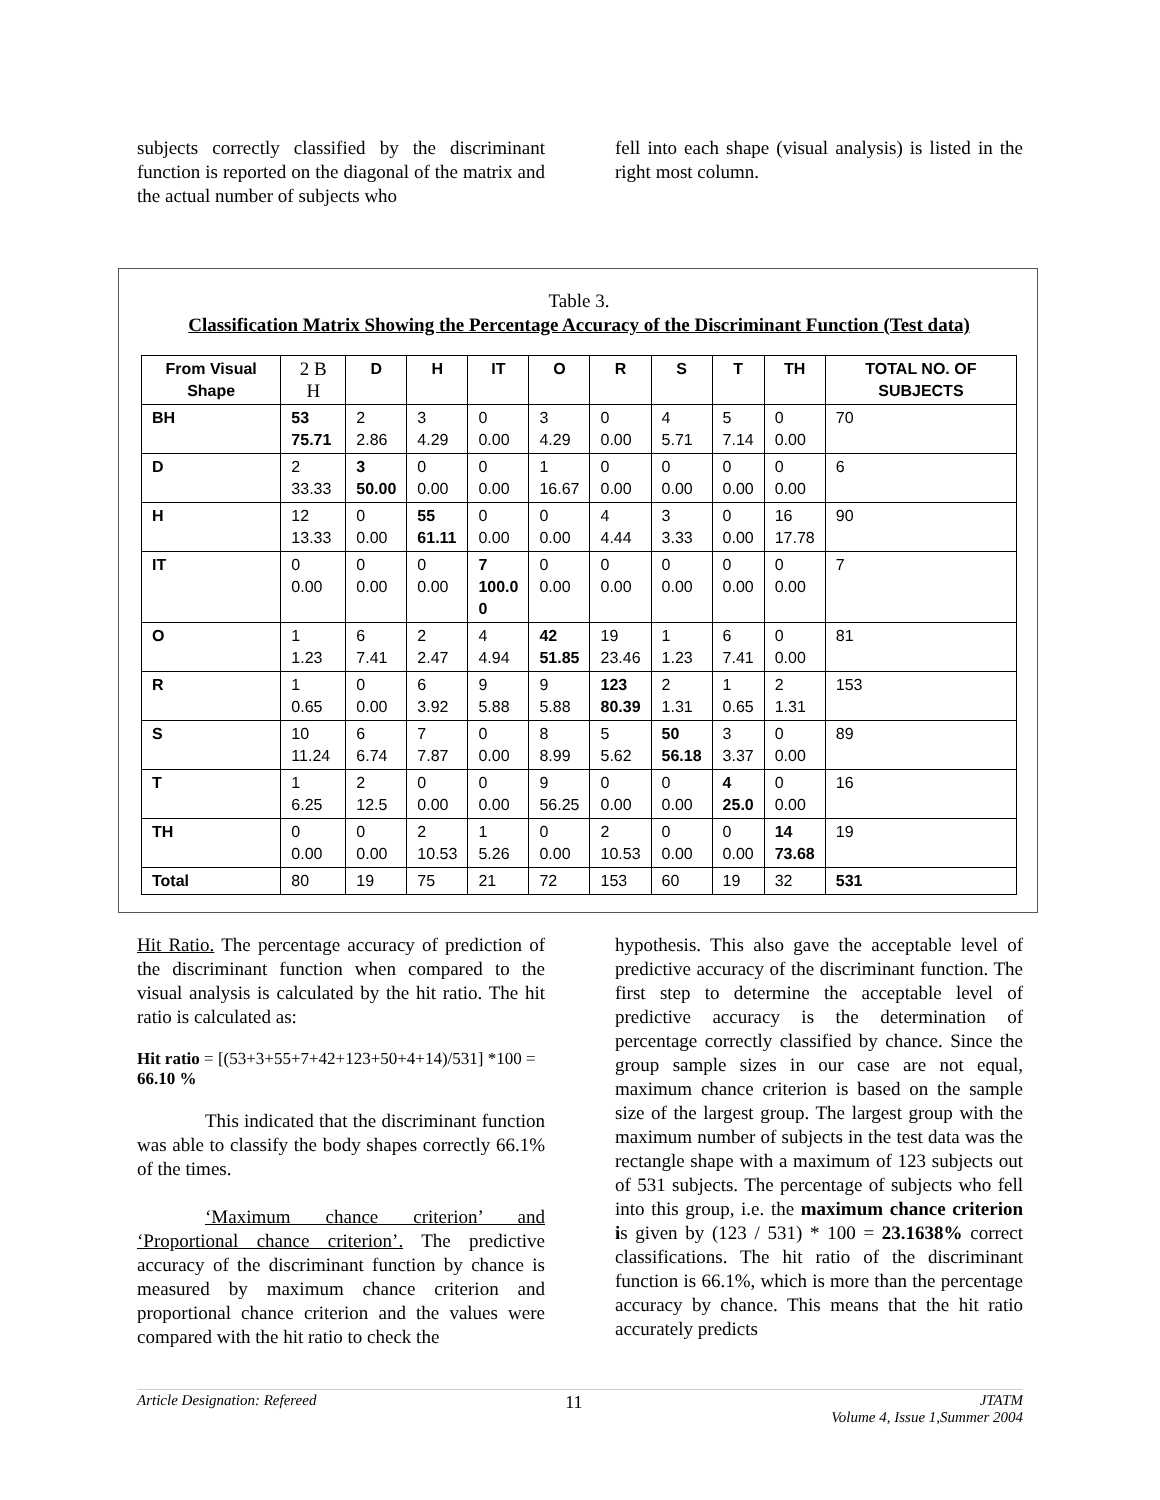subjects correctly classified by the discriminant function is reported on the diagonal of the matrix and the actual number of subjects who
fell into each shape (visual analysis) is listed in the right most column.
Table 3.
Classification Matrix Showing the Percentage Accuracy of the Discriminant Function (Test data)
| From Visual Shape | 2 B H | D | H | IT | O | R | S | T | TH | TOTAL NO. OF SUBJECTS |
| --- | --- | --- | --- | --- | --- | --- | --- | --- | --- | --- |
| BH | 53 75.71 | 2 2.86 | 3 4.29 | 0 0.00 | 3 4.29 | 0 0.00 | 4 5.71 | 5 7.14 | 0 0.00 | 70 |
| D | 2 33.33 | 3 50.00 | 0 0.00 | 0 0.00 | 1 16.67 | 0 0.00 | 0 0.00 | 0 0.00 | 0 0.00 | 6 |
| H | 12 13.33 | 0 0.00 | 55 61.11 | 0 0.00 | 0 0.00 | 4 4.44 | 3 3.33 | 0 0.00 | 16 17.78 | 90 |
| IT | 0 0.00 | 0 0.00 | 0 0.00 | 7 100.0 0 | 0 0.00 | 0 0.00 | 0 0.00 | 0 0.00 | 0 0.00 | 7 |
| O | 1 1.23 | 6 7.41 | 2 2.47 | 4 4.94 | 42 51.85 | 19 23.46 | 1 1.23 | 6 7.41 | 0 0.00 | 81 |
| R | 1 0.65 | 0 0.00 | 6 3.92 | 9 5.88 | 9 5.88 | 123 80.39 | 2 1.31 | 1 0.65 | 2 1.31 | 153 |
| S | 10 11.24 | 6 6.74 | 7 7.87 | 0 0.00 | 8 8.99 | 5 5.62 | 50 56.18 | 3 3.37 | 0 0.00 | 89 |
| T | 1 6.25 | 2 12.5 | 0 0.00 | 0 0.00 | 9 56.25 | 0 0.00 | 0 0.00 | 4 25.0 | 0 0.00 | 16 |
| TH | 0 0.00 | 0 0.00 | 2 10.53 | 1 5.26 | 0 0.00 | 2 10.53 | 0 0.00 | 0 0.00 | 14 73.68 | 19 |
| Total | 80 | 19 | 75 | 21 | 72 | 153 | 60 | 19 | 32 | 531 |
Hit Ratio. The percentage accuracy of prediction of the discriminant function when compared to the visual analysis is calculated by the hit ratio. The hit ratio is calculated as:
Hit ratio = [(53+3+55+7+42+123+50+4+14)/531] *100 = 66.10 %
This indicated that the discriminant function was able to classify the body shapes correctly 66.1% of the times.
‘Maximum chance criterion’ and ‘Proportional chance criterion’. The predictive accuracy of the discriminant function by chance is measured by maximum chance criterion and proportional chance criterion and the values were compared with the hit ratio to check the
hypothesis. This also gave the acceptable level of predictive accuracy of the discriminant function. The first step to determine the acceptable level of predictive accuracy is the determination of percentage correctly classified by chance. Since the group sample sizes in our case are not equal, maximum chance criterion is based on the sample size of the largest group. The largest group with the maximum number of subjects in the test data was the rectangle shape with a maximum of 123 subjects out of 531 subjects. The percentage of subjects who fell into this group, i.e. the maximum chance criterion is given by (123 / 531) * 100 = 23.1638% correct classifications. The hit ratio of the discriminant function is 66.1%, which is more than the percentage accuracy by chance. This means that the hit ratio accurately predicts
Article Designation: Refereed 11 JTATM
Volume 4, Issue 1,Summer 2004